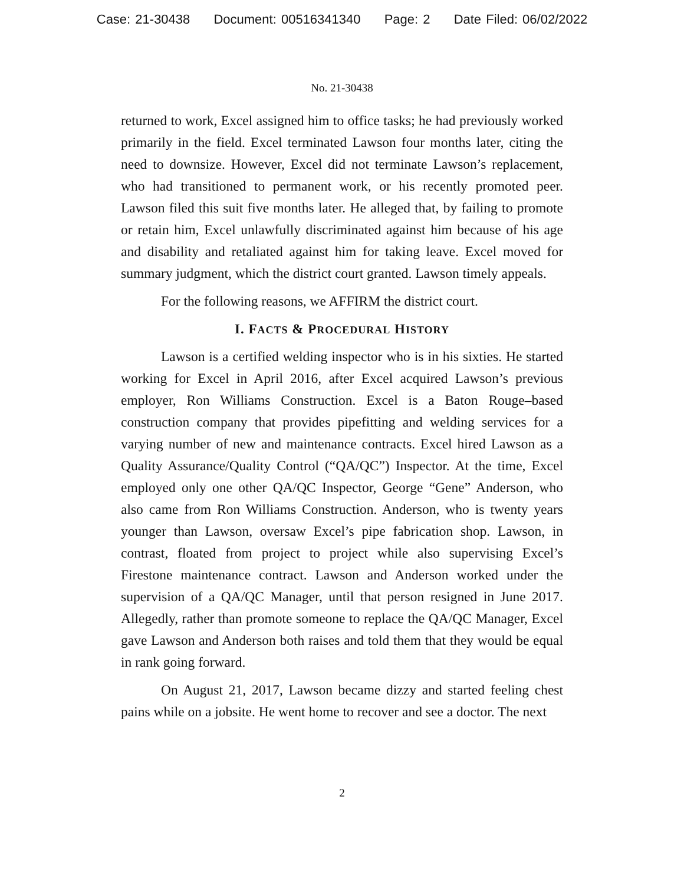Case: 21-30438 Document: 00516341340 Page: 2 Date Filed: 06/02/2022
No. 21-30438
returned to work, Excel assigned him to office tasks; he had previously worked primarily in the field. Excel terminated Lawson four months later, citing the need to downsize. However, Excel did not terminate Lawson’s replacement, who had transitioned to permanent work, or his recently promoted peer. Lawson filed this suit five months later. He alleged that, by failing to promote or retain him, Excel unlawfully discriminated against him because of his age and disability and retaliated against him for taking leave. Excel moved for summary judgment, which the district court granted. Lawson timely appeals.
For the following reasons, we AFFIRM the district court.
I. FACTS & PROCEDURAL HISTORY
Lawson is a certified welding inspector who is in his sixties. He started working for Excel in April 2016, after Excel acquired Lawson’s previous employer, Ron Williams Construction. Excel is a Baton Rouge–based construction company that provides pipefitting and welding services for a varying number of new and maintenance contracts. Excel hired Lawson as a Quality Assurance/Quality Control (“QA/QC”) Inspector. At the time, Excel employed only one other QA/QC Inspector, George “Gene” Anderson, who also came from Ron Williams Construction. Anderson, who is twenty years younger than Lawson, oversaw Excel’s pipe fabrication shop. Lawson, in contrast, floated from project to project while also supervising Excel’s Firestone maintenance contract. Lawson and Anderson worked under the supervision of a QA/QC Manager, until that person resigned in June 2017. Allegedly, rather than promote someone to replace the QA/QC Manager, Excel gave Lawson and Anderson both raises and told them that they would be equal in rank going forward.
On August 21, 2017, Lawson became dizzy and started feeling chest pains while on a jobsite. He went home to recover and see a doctor. The next
2